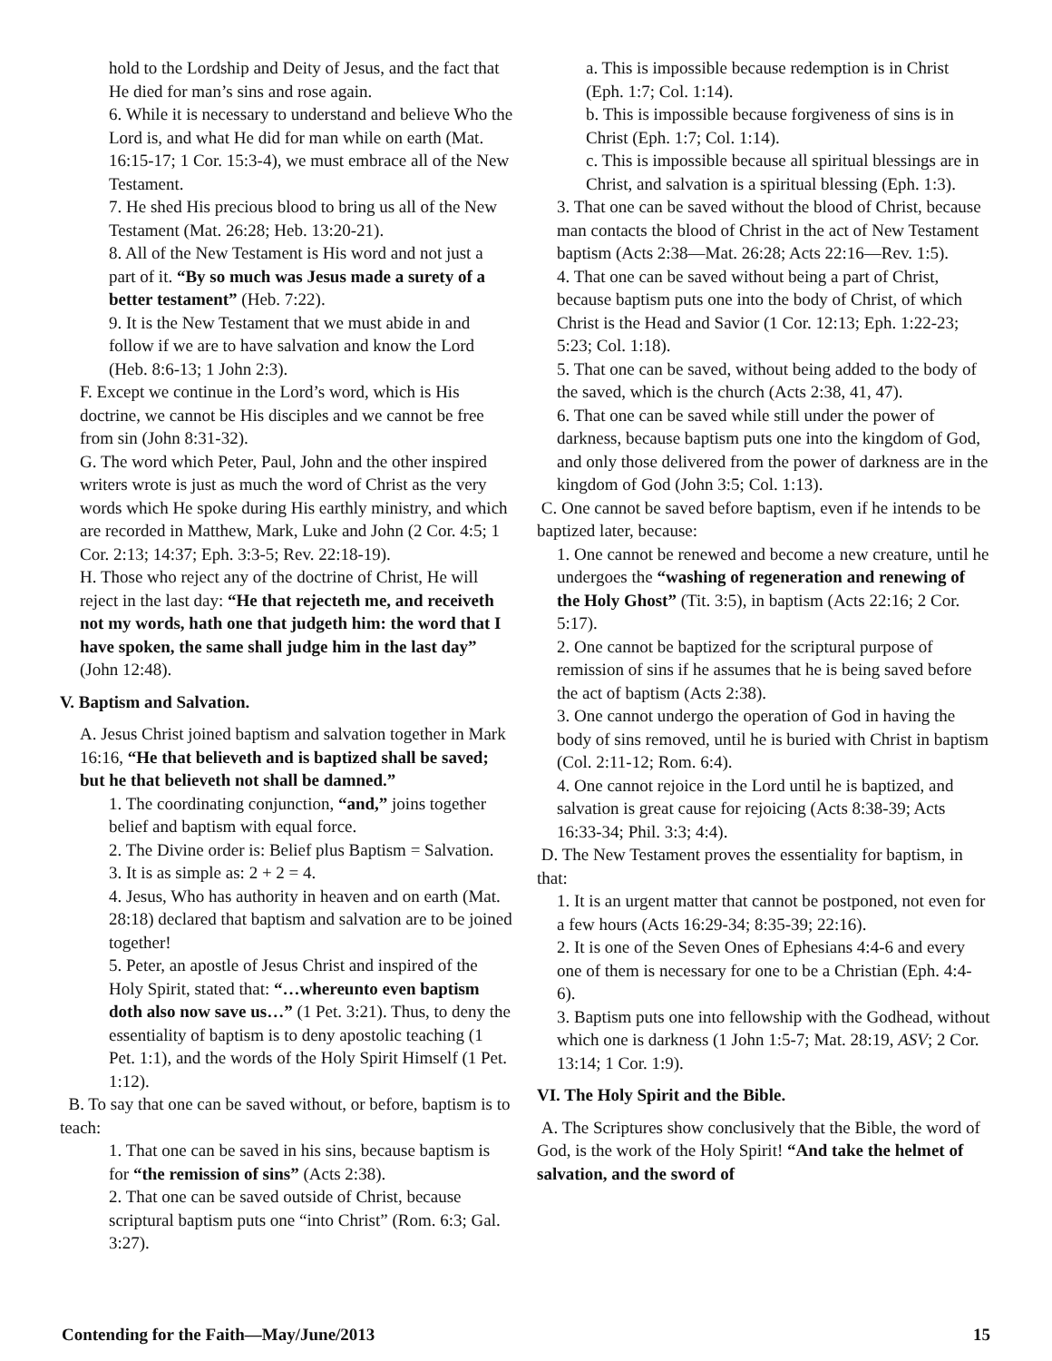hold to the Lordship and Deity of Jesus, and the fact that He died for man’s sins and rose again.
6. While it is necessary to understand and believe Who the Lord is, and what He did for man while on earth (Mat. 16:15-17; 1 Cor. 15:3-4), we must embrace all of the New Testament.
7. He shed His precious blood to bring us all of the New Testament (Mat. 26:28; Heb. 13:20-21).
8. All of the New Testament is His word and not just a part of it. “By so much was Jesus made a surety of a better testament” (Heb. 7:22).
9. It is the New Testament that we must abide in and follow if we are to have salvation and know the Lord (Heb. 8:6-13; 1 John 2:3).
F. Except we continue in the Lord’s word, which is His doctrine, we cannot be His disciples and we cannot be free from sin (John 8:31-32).
G. The word which Peter, Paul, John and the other inspired writers wrote is just as much the word of Christ as the very words which He spoke during His earthly ministry, and which are recorded in Matthew, Mark, Luke and John (2 Cor. 4:5; 1 Cor. 2:13; 14:37; Eph. 3:3-5; Rev. 22:18-19).
H. Those who reject any of the doctrine of Christ, He will reject in the last day: “He that rejecteth me, and receiveth not my words, hath one that judgeth him: the word that I have spoken, the same shall judge him in the last day” (John 12:48).
V. Baptism and Salvation.
A. Jesus Christ joined baptism and salvation together in Mark 16:16, “He that believeth and is baptized shall be saved; but he that believeth not shall be damned.”
1. The coordinating conjunction, “and,” joins together belief and baptism with equal force.
2. The Divine order is: Belief plus Baptism = Salvation.
3. It is as simple as: 2 + 2 = 4.
4. Jesus, Who has authority in heaven and on earth (Mat. 28:18) declared that baptism and salvation are to be joined together!
5. Peter, an apostle of Jesus Christ and inspired of the Holy Spirit, stated that: “…whereunto even baptism doth also now save us…” (1 Pet. 3:21). Thus, to deny the essentiality of baptism is to deny apostolic teaching (1 Pet. 1:1), and the words of the Holy Spirit Himself (1 Pet. 1:12).
B. To say that one can be saved without, or before, baptism is to teach:
1. That one can be saved in his sins, because baptism is for “the remission of sins” (Acts 2:38).
2. That one can be saved outside of Christ, because scriptural baptism puts one “into Christ” (Rom. 6:3; Gal. 3:27).
a. This is impossible because redemption is in Christ (Eph. 1:7; Col. 1:14).
b. This is impossible because forgiveness of sins is in Christ (Eph. 1:7; Col. 1:14).
c. This is impossible because all spiritual blessings are in Christ, and salvation is a spiritual blessing (Eph. 1:3).
3. That one can be saved without the blood of Christ, because man contacts the blood of Christ in the act of New Testament baptism (Acts 2:38—Mat. 26:28; Acts 22:16—Rev. 1:5).
4. That one can be saved without being a part of Christ, because baptism puts one into the body of Christ, of which Christ is the Head and Savior (1 Cor. 12:13; Eph. 1:22-23; 5:23; Col. 1:18).
5. That one can be saved, without being added to the body of the saved, which is the church (Acts 2:38, 41, 47).
6. That one can be saved while still under the power of darkness, because baptism puts one into the kingdom of God, and only those delivered from the power of darkness are in the kingdom of God (John 3:5; Col. 1:13).
C. One cannot be saved before baptism, even if he intends to be baptized later, because:
1. One cannot be renewed and become a new creature, until he undergoes the “washing of regeneration and renewing of the Holy Ghost” (Tit. 3:5), in baptism (Acts 22:16; 2 Cor. 5:17).
2. One cannot be baptized for the scriptural purpose of remission of sins if he assumes that he is being saved before the act of baptism (Acts 2:38).
3. One cannot undergo the operation of God in having the body of sins removed, until he is buried with Christ in baptism (Col. 2:11-12; Rom. 6:4).
4. One cannot rejoice in the Lord until he is baptized, and salvation is great cause for rejoicing (Acts 8:38-39; Acts 16:33-34; Phil. 3:3; 4:4).
D. The New Testament proves the essentiality for baptism, in that:
1. It is an urgent matter that cannot be postponed, not even for a few hours (Acts 16:29-34; 8:35-39; 22:16).
2. It is one of the Seven Ones of Ephesians 4:4-6 and every one of them is necessary for one to be a Christian (Eph. 4:4-6).
3. Baptism puts one into fellowship with the Godhead, without which one is darkness (1 John 1:5-7; Mat. 28:19, ASV; 2 Cor. 13:14; 1 Cor. 1:9).
VI. The Holy Spirit and the Bible.
A. The Scriptures show conclusively that the Bible, the word of God, is the work of the Holy Spirit! “And take the helmet of salvation, and the sword of
Contending for the Faith—May/June/2013 15